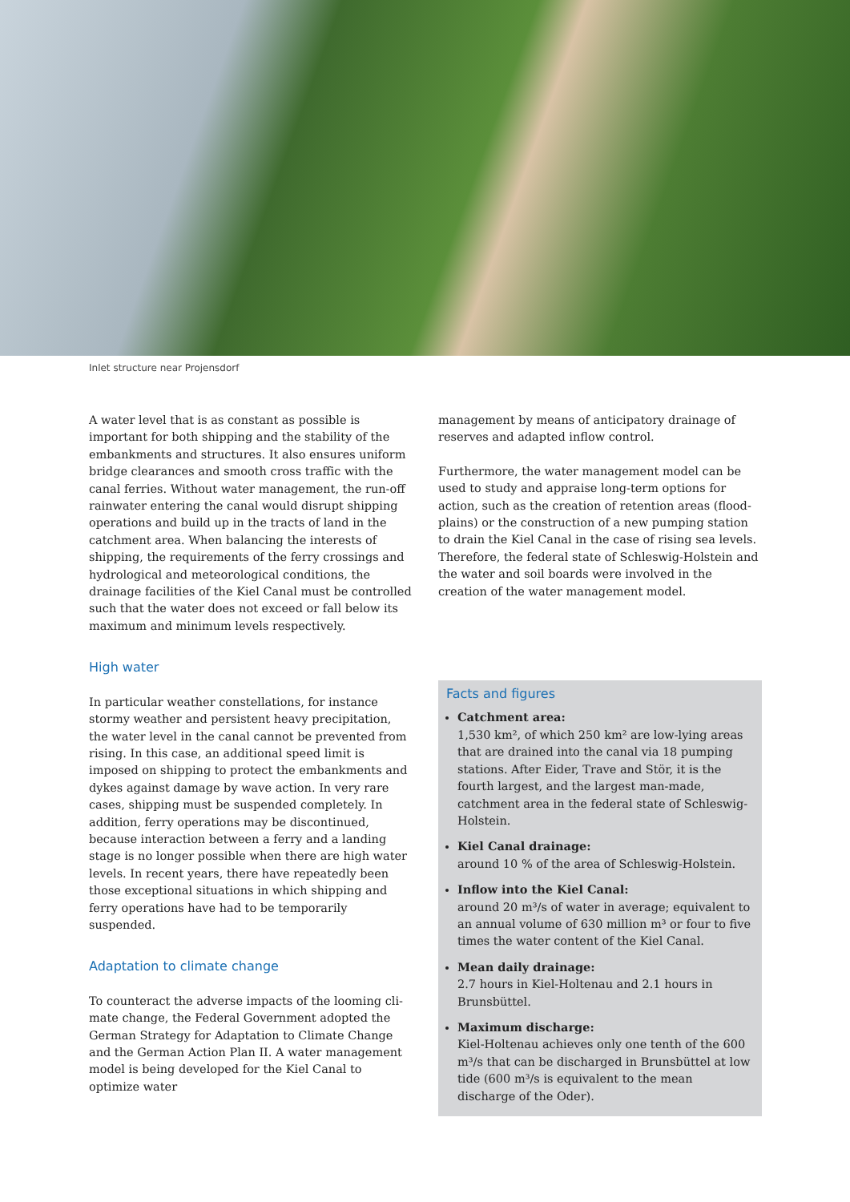Inlet structure near Projensdorf
A water level that is as constant as possible is important for both shipping and the stability of the embankments and structures. It also ensures uniform bridge clear­ances and smooth cross traffic with the canal ferries. Without water management, the run-off rainwater entering the canal would disrupt shipping operations and build up in the tracts of land in the catchment area. When balancing the interests of shipping, the require­ments of the ferry crossings and hydrological and mete­orological conditions, the drainage facilities of the Kiel Canal must be controlled such that the water does not exceed or fall below its maximum and minimum levels respectively.
High water
In particular weather constellations, for instance stormy weather and persistent heavy precipitation, the water level in the canal cannot be prevented from rising. In this case, an additional speed limit is imposed on shipping to protect the embankments and dykes against damage by wave action. In very rare cases, shipping must be suspended completely. In addition, ferry operations may be discontinued, because interac­tion between a ferry and a landing stage is no longer possible when there are high water levels. In recent years, there have repeatedly been those exceptional situations in which shipping and ferry operations have had to be temporarily suspended.
Adaptation to climate change
To counteract the adverse impacts of the looming cli­mate change, the Federal Government adopted the German Strategy for Adaptation to Climate Change and the German Action Plan II. A water management model is being developed for the Kiel Canal to optimize water
management by means of anticipatory drainage of reserves and adapted inflow control.
Furthermore, the water management model can be used to study and appraise long-term options for action, such as the creation of retention areas (flood­plains) or the construction of a new pumping station to drain the Kiel Canal in the case of rising sea levels. Therefore, the federal state of Schleswig-Holstein and the water and soil boards were involved in the creation of the water management model.
Facts and figures
Catchment area:
1,530 km², of which 250 km² are low-lying areas that are drained into the canal via 18 pumping stations. After Eider, Trave and Stör, it is the fourth largest, and the largest man-made, catchment area in the federal state of Schleswig-Holstein.
Kiel Canal drainage:
around 10 % of the area of Schleswig-Holstein.
Inflow into the Kiel Canal:
around 20 m³/s of water in average; equivalent to an annual volume of 630 million m³ or four to five times the water content of the Kiel Canal.
Mean daily drainage:
2.7 hours in Kiel-Holtenau and 2.1 hours in Brunsbüttel.
Maximum discharge:
Kiel-Holtenau achieves only one tenth of the 600 m³/s that can be discharged in Brunsbüttel at low tide (600 m³/s is equivalent to the mean discharge of the Oder).